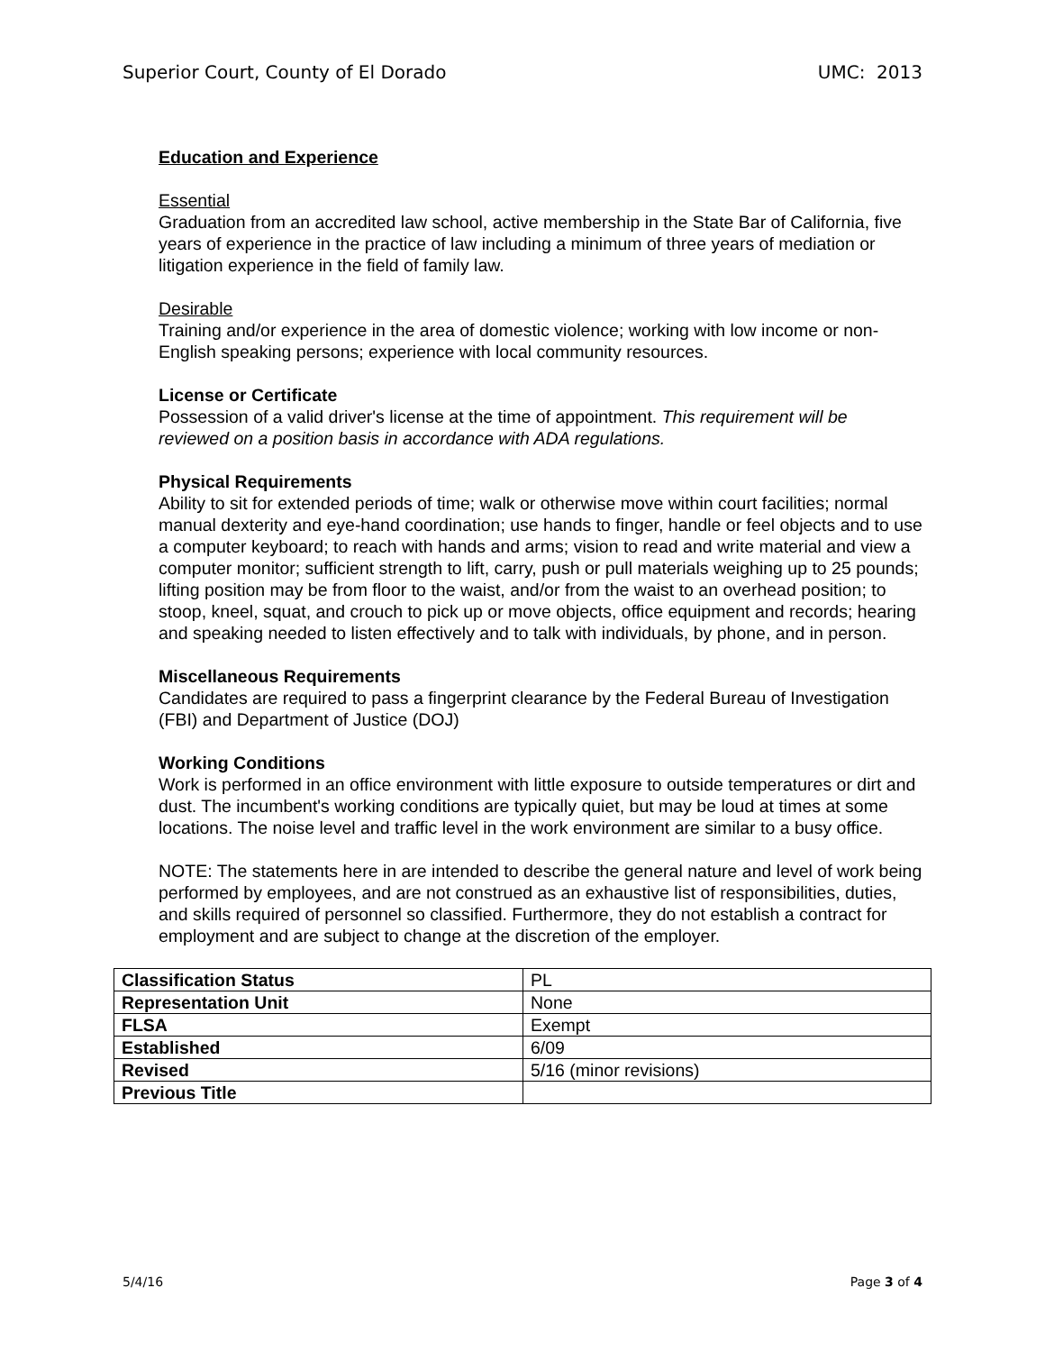Superior Court, County of El Dorado UMC: 2013
Education and Experience
Essential
Graduation from an accredited law school, active membership in the State Bar of California, five years of experience in the practice of law including a minimum of three years of mediation or litigation experience in the field of family law.
Desirable
Training and/or experience in the area of domestic violence; working with low income or non-English speaking persons; experience with local community resources.
License or Certificate
Possession of a valid driver's license at the time of appointment. This requirement will be reviewed on a position basis in accordance with ADA regulations.
Physical Requirements
Ability to sit for extended periods of time; walk or otherwise move within court facilities; normal manual dexterity and eye-hand coordination; use hands to finger, handle or feel objects and to use a computer keyboard; to reach with hands and arms; vision to read and write material and view a computer monitor; sufficient strength to lift, carry, push or pull materials weighing up to 25 pounds; lifting position may be from floor to the waist, and/or from the waist to an overhead position; to stoop, kneel, squat, and crouch to pick up or move objects, office equipment and records; hearing and speaking needed to listen effectively and to talk with individuals, by phone, and in person.
Miscellaneous Requirements
Candidates are required to pass a fingerprint clearance by the Federal Bureau of Investigation (FBI) and Department of Justice (DOJ)
Working Conditions
Work is performed in an office environment with little exposure to outside temperatures or dirt and dust. The incumbent's working conditions are typically quiet, but may be loud at times at some locations. The noise level and traffic level in the work environment are similar to a busy office.
NOTE: The statements here in are intended to describe the general nature and level of work being performed by employees, and are not construed as an exhaustive list of responsibilities, duties, and skills required of personnel so classified. Furthermore, they do not establish a contract for employment and are subject to change at the discretion of the employer.
| Classification Status | PL |
| Representation Unit | None |
| FLSA | Exempt |
| Established | 6/09 |
| Revised | 5/16 (minor revisions) |
| Previous Title | |
5/4/16 Page 3 of 4